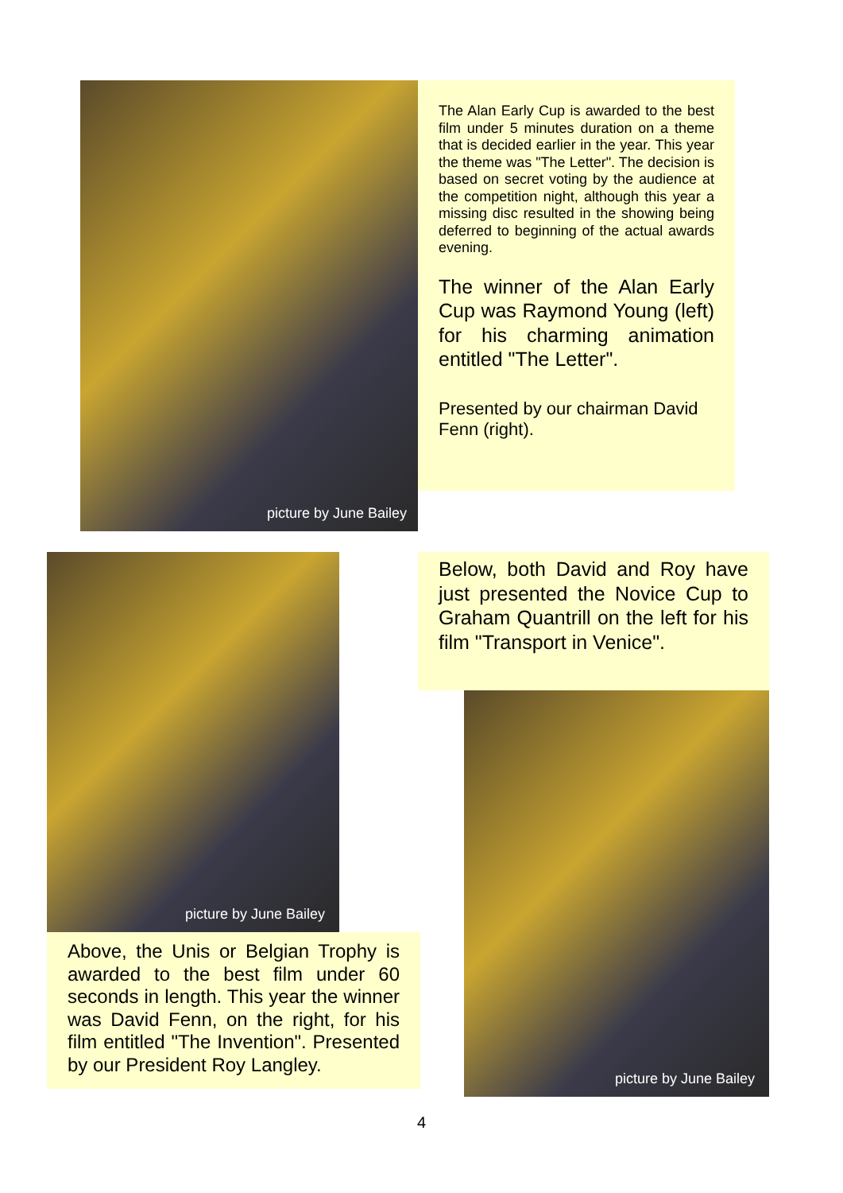picture by June Bailey
The Alan Early Cup is awarded to the best film under 5 minutes duration on a theme that is decided earlier in the year. This year the theme was "The Letter". The decision is based on secret voting by the audience at the competition night, although this year a missing disc resulted in the showing being deferred to beginning of the actual awards evening.
The winner of the Alan Early Cup was Raymond Young (left) for his charming animation entitled "The Letter".
Presented by our chairman David Fenn (right).
picture by June Bailey
Above, the Unis or Belgian Trophy is awarded to the best film under 60 seconds in length. This year the winner was David Fenn, on the right, for his film entitled "The Invention". Presented by our President Roy Langley.
Below, both David and Roy have just presented the Novice Cup to Graham Quantrill on the left for his film "Transport in Venice".
picture by June Bailey
4